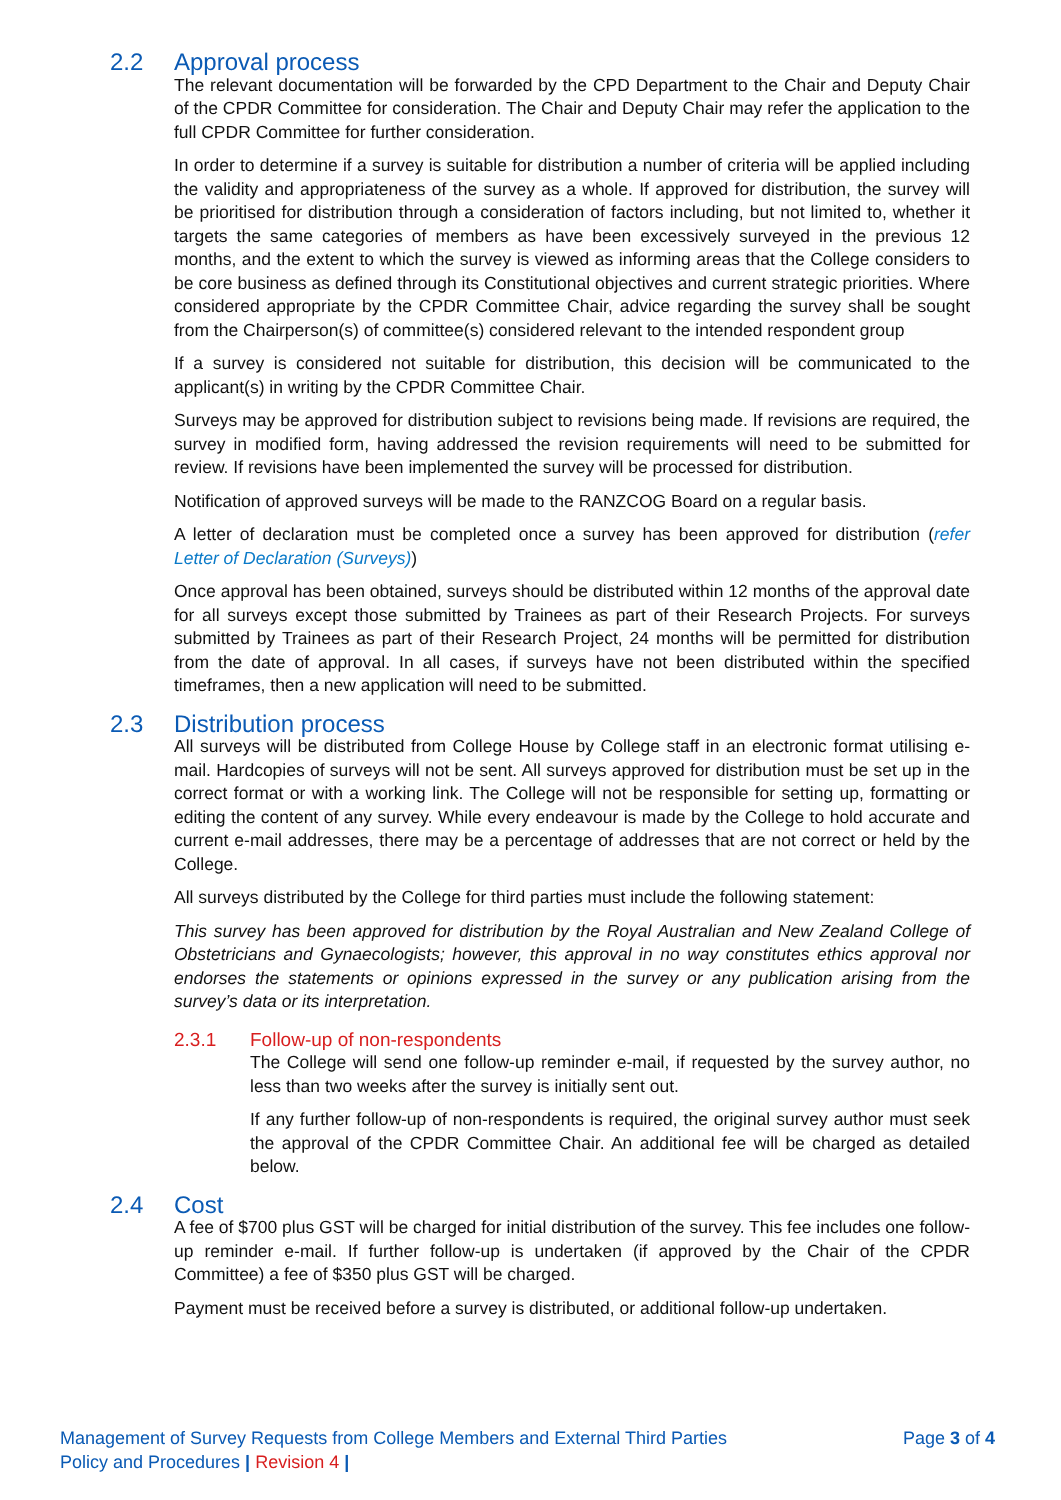2.2 Approval process
The relevant documentation will be forwarded by the CPD Department to the Chair and Deputy Chair of the CPDR Committee for consideration. The Chair and Deputy Chair may refer the application to the full CPDR Committee for further consideration.
In order to determine if a survey is suitable for distribution a number of criteria will be applied including the validity and appropriateness of the survey as a whole. If approved for distribution, the survey will be prioritised for distribution through a consideration of factors including, but not limited to, whether it targets the same categories of members as have been excessively surveyed in the previous 12 months, and the extent to which the survey is viewed as informing areas that the College considers to be core business as defined through its Constitutional objectives and current strategic priorities. Where considered appropriate by the CPDR Committee Chair, advice regarding the survey shall be sought from the Chairperson(s) of committee(s) considered relevant to the intended respondent group
If a survey is considered not suitable for distribution, this decision will be communicated to the applicant(s) in writing by the CPDR Committee Chair.
Surveys may be approved for distribution subject to revisions being made. If revisions are required, the survey in modified form, having addressed the revision requirements will need to be submitted for review. If revisions have been implemented the survey will be processed for distribution.
Notification of approved surveys will be made to the RANZCOG Board on a regular basis.
A letter of declaration must be completed once a survey has been approved for distribution (refer Letter of Declaration (Surveys))
Once approval has been obtained, surveys should be distributed within 12 months of the approval date for all surveys except those submitted by Trainees as part of their Research Projects. For surveys submitted by Trainees as part of their Research Project, 24 months will be permitted for distribution from the date of approval. In all cases, if surveys have not been distributed within the specified timeframes, then a new application will need to be submitted.
2.3 Distribution process
All surveys will be distributed from College House by College staff in an electronic format utilising e-mail. Hardcopies of surveys will not be sent. All surveys approved for distribution must be set up in the correct format or with a working link. The College will not be responsible for setting up, formatting or editing the content of any survey. While every endeavour is made by the College to hold accurate and current e-mail addresses, there may be a percentage of addresses that are not correct or held by the College.
All surveys distributed by the College for third parties must include the following statement:
This survey has been approved for distribution by the Royal Australian and New Zealand College of Obstetricians and Gynaecologists; however, this approval in no way constitutes ethics approval nor endorses the statements or opinions expressed in the survey or any publication arising from the survey’s data or its interpretation.
2.3.1 Follow-up of non-respondents
The College will send one follow-up reminder e-mail, if requested by the survey author, no less than two weeks after the survey is initially sent out.
If any further follow-up of non-respondents is required, the original survey author must seek the approval of the CPDR Committee Chair. An additional fee will be charged as detailed below.
2.4 Cost
A fee of $700 plus GST will be charged for initial distribution of the survey. This fee includes one follow-up reminder e-mail. If further follow-up is undertaken (if approved by the Chair of the CPDR Committee) a fee of $350 plus GST will be charged.
Payment must be received before a survey is distributed, or additional follow-up undertaken.
Management of Survey Requests from College Members and External Third Parties
Policy and Procedures | Revision 4 |
Page 3 of 4